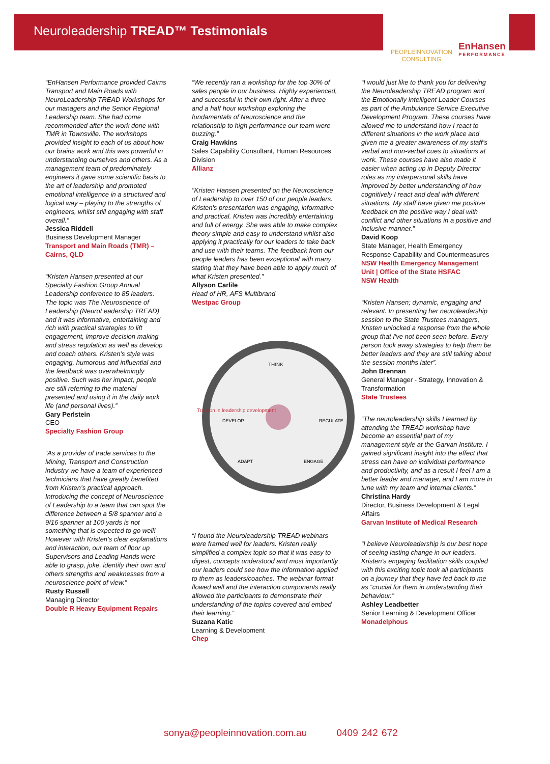Neuroleadership TREAD™ Testimonials
PEOPLEINNOVATION
CONSULTING
EnHansen
PERFORMANCE
“EnHansen Performance provided Cairns Transport and Main Roads with NeuroLeadership TREAD Workshops for our managers and the Senior Regional Leadership team. She had come recommended after the work done with TMR in Townsville. The workshops provided insight to each of us about how our brains work and this was powerful in understanding ourselves and others. As a management team of predominately engineers it gave some scientific basis to the art of leadership and promoted emotional intelligence in a structured and logical way – playing to the strengths of engineers, whilst still engaging with staff overall.”
Jessica Riddell
Business Development Manager
Transport and Main Roads (TMR) – Cairns, QLD
“Kristen Hansen presented at our Specialty Fashion Group Annual Leadership conference to 85 leaders. The topic was The Neuroscience of Leadership (NeuroLeadership TREAD) and it was informative, entertaining and rich with practical strategies to lift engagement, improve decision making and stress regulation as well as develop and coach others. Kristen’s style was engaging, humorous and influential and the feedback was overwhelmingly positive. Such was her impact, people are still referring to the material presented and using it in the daily work life (and personal lives).”
Gary Perlstein
CEO
Specialty Fashion Group
“As a provider of trade services to the Mining, Transport and Construction industry we have a team of experienced technicians that have greatly benefited from Kristen’s practical approach. Introducing the concept of Neuroscience of Leadership to a team that can spot the difference between a 5/8 spanner and a 9/16 spanner at 100 yards is not something that is expected to go well! However with Kristen’s clear explanations and interaction, our team of floor up Supervisors and Leading Hands were able to grasp, joke, identify their own and others strengths and weaknesses from a neuroscience point of view.”
Rusty Russell
Managing Director
Double R Heavy Equipment Repairs
“We recently ran a workshop for the top 30% of sales people in our business. Highly experienced, and successful in their own right. After a three and a half hour workshop exploring the fundamentals of Neuroscience and the relationship to high performance our team were buzzing.”
Craig Hawkins
Sales Capability Consultant, Human Resources Division
Allianz
"Kristen Hansen presented on the Neuroscience of Leadership to over 150 of our people leaders. Kristen's presentation was engaging, informative and practical. Kristen was incredibly entertaining and full of energy. She was able to make complex theory simple and easy to understand whilst also applying it practically for our leaders to take back and use with their teams. The feedback from our people leaders has been exceptional with many stating that they have been able to apply much of what Kristen presented."
Allyson Carlile
Head of HR, AFS Multibrand
Westpac Group
THINK
Traction in leadership development
DEVELOP
REGULATE
ADAPT
ENGAGE
“I found the Neuroleadership TREAD webinars were framed well for leaders. Kristen really simplified a complex topic so that it was easy to digest, concepts understood and most importantly our leaders could see how the information applied to them as leaders/coaches. The webinar format flowed well and the interaction components really allowed the participants to demonstrate their understanding of the topics covered and embed their learning.”
Suzana Katic
Learning & Development
Chep
“I would just like to thank you for delivering the Neuroleadership TREAD program and the Emotionally Intelligent Leader Courses as part of the Ambulance Service Executive Development Program. These courses have allowed me to understand how I react to different situations in the work place and given me a greater awareness of my staff’s verbal and non-verbal cues to situations at work. These courses have also made it easier when acting up in Deputy Director roles as my interpersonal skills have improved by better understanding of how cognitively I react and deal with different situations. My staff have given me positive feedback on the positive way I deal with conflict and other situations in a positive and inclusive manner.”
David Koop
State Manager, Health Emergency Response Capability and Countermeasures
NSW Health Emergency Management Unit | Office of the State HSFAC
NSW Health
“Kristen Hansen; dynamic, engaging and relevant. In presenting her neuroleadership session to the State Trustees managers, Kristen unlocked a response from the whole group that I've not been seen before. Every person took away strategies to help them be better leaders and they are still talking about the session months later”.
John Brennan
General Manager - Strategy, Innovation & Transformation
State Trustees
“The neuroleadership skills I learned by attending the TREAD workshop have become an essential part of my management style at the Garvan Institute. I gained significant insight into the effect that stress can have on individual performance and productivity, and as a result I feel I am a better leader and manager, and I am more in tune with my team and internal clients.” Christina Hardy
Director, Business Development & Legal Affairs
Garvan Institute of Medical Research
“I believe Neuroleadership is our best hope of seeing lasting change in our leaders. Kristen’s engaging facilitation skills coupled with this exciting topic took all participants on a journey that they have fed back to me as “crucial for them in understanding their behaviour.”
Ashley Leadbetter
Senior Learning & Development Officer
Monadelphous
sonya@peopleinnovation.com.au 0409 242 672